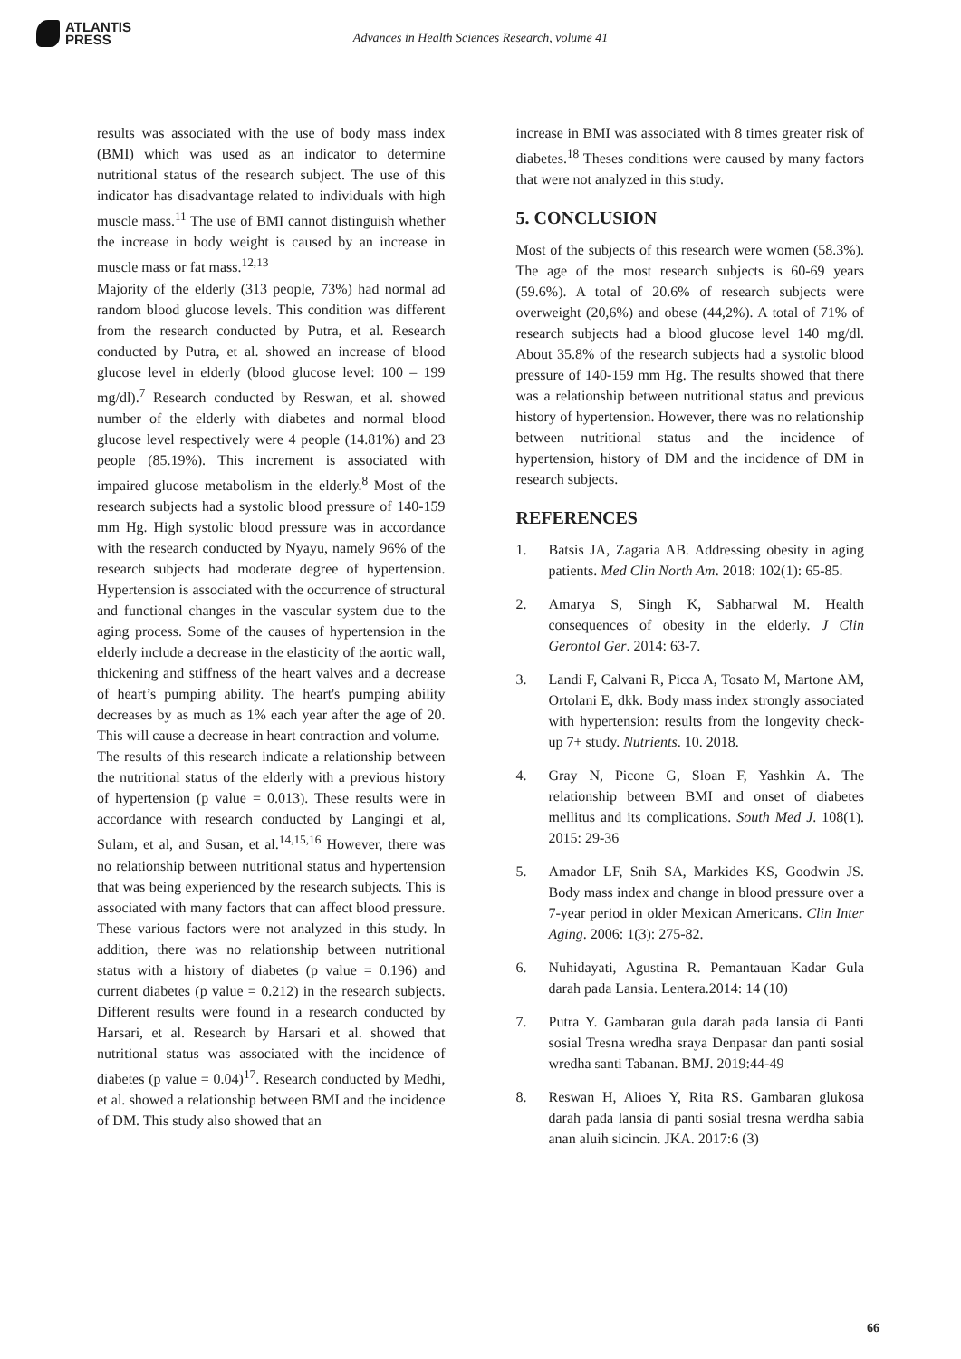ATLANTIS
PRESS
Advances in Health Sciences Research, volume 41
results was associated with the use of body mass index (BMI) which was used as an indicator to determine nutritional status of the research subject. The use of this indicator has disadvantage related to individuals with high muscle mass.<sup>11</sup> The use of BMI cannot distinguish whether the increase in body weight is caused by an increase in muscle mass or fat mass.<sup>12,13</sup>
Majority of the elderly (313 people, 73%) had normal ad random blood glucose levels. This condition was different from the research conducted by Putra, et al. Research conducted by Putra, et al. showed an increase of blood glucose level in elderly (blood glucose level: 100 – 199 mg/dl).<sup>7</sup> Research conducted by Reswan, et al. showed number of the elderly with diabetes and normal blood glucose level respectively were 4 people (14.81%) and 23 people (85.19%). This increment is associated with impaired glucose metabolism in the elderly.<sup>8</sup> Most of the research subjects had a systolic blood pressure of 140-159 mm Hg. High systolic blood pressure was in accordance with the research conducted by Nyayu, namely 96% of the research subjects had moderate degree of hypertension. Hypertension is associated with the occurrence of structural and functional changes in the vascular system due to the aging process. Some of the causes of hypertension in the elderly include a decrease in the elasticity of the aortic wall, thickening and stiffness of the heart valves and a decrease of heart’s pumping ability. The heart's pumping ability decreases by as much as 1% each year after the age of 20. This will cause a decrease in heart contraction and volume.
The results of this research indicate a relationship between the nutritional status of the elderly with a previous history of hypertension (p value = 0.013). These results were in accordance with research conducted by Langingi et al, Sulam, et al, and Susan, et al.<sup>14,15,16</sup> However, there was no relationship between nutritional status and hypertension that was being experienced by the research subjects. This is associated with many factors that can affect blood pressure. These various factors were not analyzed in this study. In addition, there was no relationship between nutritional status with a history of diabetes (p value = 0.196) and current diabetes (p value = 0.212) in the research subjects. Different results were found in a research conducted by Harsari, et al. Research by Harsari et al. showed that nutritional status was associated with the incidence of diabetes (p value = 0.04)<sup>17</sup>. Research conducted by Medhi, et al. showed a relationship between BMI and the incidence of DM. This study also showed that an
increase in BMI was associated with 8 times greater risk of diabetes.<sup>18</sup> Theses conditions were caused by many factors that were not analyzed in this study.
5. CONCLUSION
Most of the subjects of this research were women (58.3%). The age of the most research subjects is 60-69 years (59.6%). A total of 20.6% of research subjects were overweight (20,6%) and obese (44,2%). A total of 71% of research subjects had a blood glucose level 140 mg/dl. About 35.8% of the research subjects had a systolic blood pressure of 140-159 mm Hg. The results showed that there was a relationship between nutritional status and previous history of hypertension. However, there was no relationship between nutritional status and the incidence of hypertension, history of DM and the incidence of DM in research subjects.
REFERENCES
1. Batsis JA, Zagaria AB. Addressing obesity in aging patients. Med Clin North Am. 2018: 102(1): 65-85.
2. Amarya S, Singh K, Sabharwal M. Health consequences of obesity in the elderly. J Clin Gerontol Ger. 2014: 63-7.
3. Landi F, Calvani R, Picca A, Tosato M, Martone AM, Ortolani E, dkk. Body mass index strongly associated with hypertension: results from the longevity check-up 7+ study. Nutrients. 10. 2018.
4. Gray N, Picone G, Sloan F, Yashkin A. The relationship between BMI and onset of diabetes mellitus and its complications. South Med J. 108(1). 2015: 29-36
5. Amador LF, Snih SA, Markides KS, Goodwin JS. Body mass index and change in blood pressure over a 7-year period in older Mexican Americans. Clin Inter Aging. 2006: 1(3): 275-82.
6. Nuhidayati, Agustina R. Pemantauan Kadar Gula darah pada Lansia. Lentera.2014: 14 (10)
7. Putra Y. Gambaran gula darah pada lansia di Panti sosial Tresna wredha sraya Denpasar dan panti sosial wredha santi Tabanan. BMJ. 2019:44-49
8. Reswan H, Alioes Y, Rita RS. Gambaran glukosa darah pada lansia di panti sosial tresna werdha sabia anan aluih sicincin. JKA. 2017:6 (3)
66